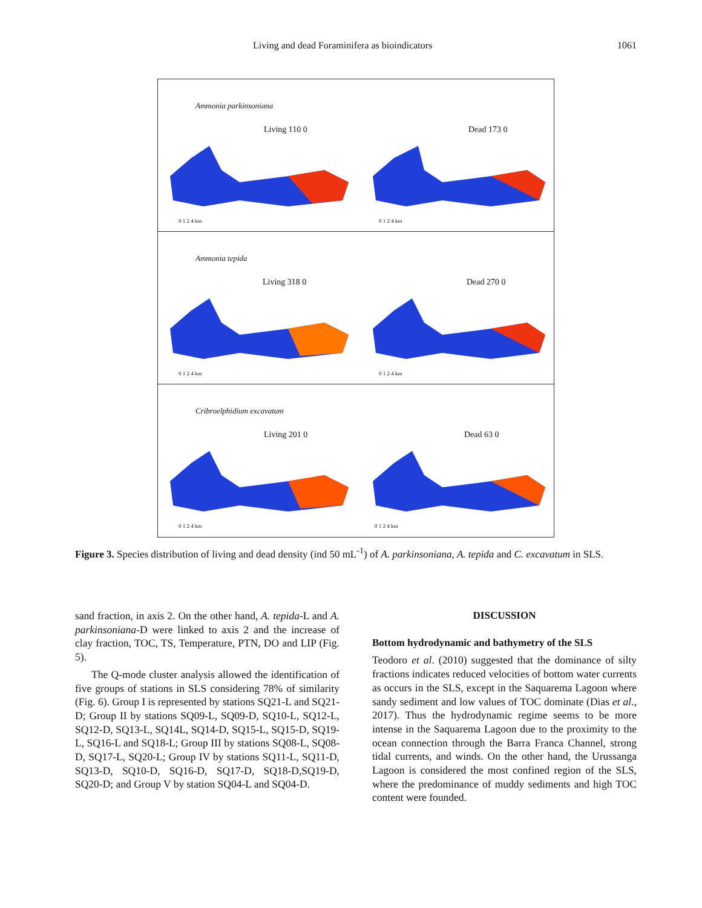Living and dead Foraminifera as bioindicators 1061
Ammonia parkinsoniana
Living 110 0 Dead 173 0
0 1 2 4 km 0 1 2 4 km
Ammonia tepida
Living 318 0 Dead 270 0
0 1 2 4 km 0 1 2 4 km
Cribroelphidium excavatum
Living 201 0 Dead 63 0
0 1 2 4 km 0 1 2 4 km
Figure 3. Species distribution of living and dead density (ind 50 mL<sup>-1</sup>) of A. parkinsoniana, A. tepida and C. excavatum in SLS.
sand fraction, in axis 2. On the other hand, A. tepida-L and A. parkinsoniana-D were linked to axis 2 and the increase of clay fraction, TOC, TS, Temperature, PTN, DO and LIP (Fig. 5).
The Q-mode cluster analysis allowed the identification of five groups of stations in SLS considering 78% of similarity (Fig. 6). Group I is represented by stations SQ21-L and SQ21-D; Group II by stations SQ09-L, SQ09-D, SQ10-L, SQ12-L, SQ12-D, SQ13-L, SQ14L, SQ14-D, SQ15-L, SQ15-D, SQ19-L, SQ16-L and SQ18-L; Group III by stations SQ08-L, SQ08-D, SQ17-L, SQ20-L; Group IV by stations SQ11-L, SQ11-D, SQ13-D, SQ10-D, SQ16-D, SQ17-D, SQ18-D,SQ19-D, SQ20-D; and Group V by station SQ04-L and SQ04-D.
DISCUSSION
Bottom hydrodynamic and bathymetry of the SLS
Teodoro et al. (2010) suggested that the dominance of silty fractions indicates reduced velocities of bottom water currents as occurs in the SLS, except in the Saquarema Lagoon where sandy sediment and low values of TOC dominate (Dias et al., 2017). Thus the hydrodynamic regime seems to be more intense in the Saquarema Lagoon due to the proximity to the ocean connection through the Barra Franca Channel, strong tidal currents, and winds. On the other hand, the Urussanga Lagoon is considered the most confined region of the SLS, where the predominance of muddy sediments and high TOC content were founded.